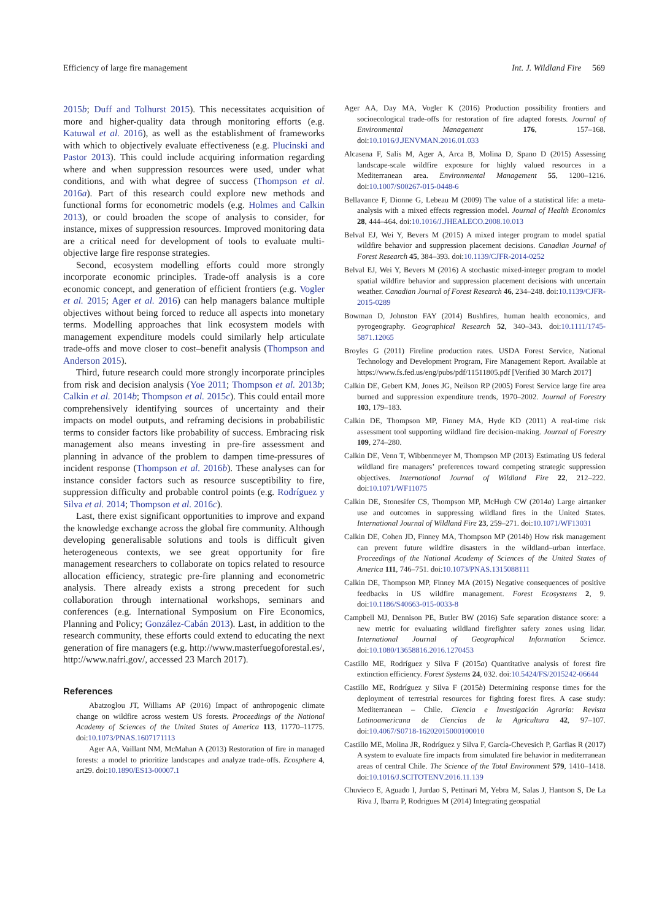Efficiency of large fire management Int. J. Wildland Fire 569
2015b; Duff and Tolhurst 2015). This necessitates acquisition of more and higher-quality data through monitoring efforts (e.g. Katuwal et al. 2016), as well as the establishment of frameworks with which to objectively evaluate effectiveness (e.g. Plucinski and Pastor 2013). This could include acquiring information regarding where and when suppression resources were used, under what conditions, and with what degree of success (Thompson et al. 2016a). Part of this research could explore new methods and functional forms for econometric models (e.g. Holmes and Calkin 2013), or could broaden the scope of analysis to consider, for instance, mixes of suppression resources. Improved monitoring data are a critical need for development of tools to evaluate multi-objective large fire response strategies.
Second, ecosystem modelling efforts could more strongly incorporate economic principles. Trade-off analysis is a core economic concept, and generation of efficient frontiers (e.g. Vogler et al. 2015; Ager et al. 2016) can help managers balance multiple objectives without being forced to reduce all aspects into monetary terms. Modelling approaches that link ecosystem models with management expenditure models could similarly help articulate trade-offs and move closer to cost–benefit analysis (Thompson and Anderson 2015).
Third, future research could more strongly incorporate principles from risk and decision analysis (Yoe 2011; Thompson et al. 2013b; Calkin et al. 2014b; Thompson et al. 2015c). This could entail more comprehensively identifying sources of uncertainty and their impacts on model outputs, and reframing decisions in probabilistic terms to consider factors like probability of success. Embracing risk management also means investing in pre-fire assessment and planning in advance of the problem to dampen time-pressures of incident response (Thompson et al. 2016b). These analyses can for instance consider factors such as resource susceptibility to fire, suppression difficulty and probable control points (e.g. Rodríguez y Silva et al. 2014; Thompson et al. 2016c).
Last, there exist significant opportunities to improve and expand the knowledge exchange across the global fire community. Although developing generalisable solutions and tools is difficult given heterogeneous contexts, we see great opportunity for fire management researchers to collaborate on topics related to resource allocation efficiency, strategic pre-fire planning and econometric analysis. There already exists a strong precedent for such collaboration through international workshops, seminars and conferences (e.g. International Symposium on Fire Economics, Planning and Policy; González-Cabán 2013). Last, in addition to the research community, these efforts could extend to educating the next generation of fire managers (e.g. http://www.masterfuegoforestal.es/, http://www.nafri.gov/, accessed 23 March 2017).
References
Abatzoglou JT, Williams AP (2016) Impact of anthropogenic climate change on wildfire across western US forests. Proceedings of the National Academy of Sciences of the United States of America 113, 11770–11775. doi:10.1073/PNAS.1607171113
Ager AA, Vaillant NM, McMahan A (2013) Restoration of fire in managed forests: a model to prioritize landscapes and analyze trade-offs. Ecosphere 4, art29. doi:10.1890/ES13-00007.1
Ager AA, Day MA, Vogler K (2016) Production possibility frontiers and socioecological trade-offs for restoration of fire adapted forests. Journal of Environmental Management 176, 157–168. doi:10.1016/J.JENVMAN.2016.01.033
Alcasena F, Salis M, Ager A, Arca B, Molina D, Spano D (2015) Assessing landscape-scale wildfire exposure for highly valued resources in a Mediterranean area. Environmental Management 55, 1200–1216. doi:10.1007/S00267-015-0448-6
Bellavance F, Dionne G, Lebeau M (2009) The value of a statistical life: a meta-analysis with a mixed effects regression model. Journal of Health Economics 28, 444–464. doi:10.1016/J.JHEALECO.2008.10.013
Belval EJ, Wei Y, Bevers M (2015) A mixed integer program to model spatial wildfire behavior and suppression placement decisions. Canadian Journal of Forest Research 45, 384–393. doi:10.1139/CJFR-2014-0252
Belval EJ, Wei Y, Bevers M (2016) A stochastic mixed-integer program to model spatial wildfire behavior and suppression placement decisions with uncertain weather. Canadian Journal of Forest Research 46, 234–248. doi:10.1139/CJFR-2015-0289
Bowman D, Johnston FAY (2014) Bushfires, human health economics, and pyrogeography. Geographical Research 52, 340–343. doi:10.1111/1745-5871.12065
Broyles G (2011) Fireline production rates. USDA Forest Service, National Technology and Development Program, Fire Management Report. Available at https://www.fs.fed.us/eng/pubs/pdf/11511805.pdf [Verified 30 March 2017]
Calkin DE, Gebert KM, Jones JG, Neilson RP (2005) Forest Service large fire area burned and suppression expenditure trends, 1970–2002. Journal of Forestry 103, 179–183.
Calkin DE, Thompson MP, Finney MA, Hyde KD (2011) A real-time risk assessment tool supporting wildland fire decision-making. Journal of Forestry 109, 274–280.
Calkin DE, Venn T, Wibbenmeyer M, Thompson MP (2013) Estimating US federal wildland fire managers’ preferences toward competing strategic suppression objectives. International Journal of Wildland Fire 22, 212–222. doi:10.1071/WF11075
Calkin DE, Stonesifer CS, Thompson MP, McHugh CW (2014a) Large airtanker use and outcomes in suppressing wildland fires in the United States. International Journal of Wildland Fire 23, 259–271. doi:10.1071/WF13031
Calkin DE, Cohen JD, Finney MA, Thompson MP (2014b) How risk management can prevent future wildfire disasters in the wildland–urban interface. Proceedings of the National Academy of Sciences of the United States of America 111, 746–751. doi:10.1073/PNAS.1315088111
Calkin DE, Thompson MP, Finney MA (2015) Negative consequences of positive feedbacks in US wildfire management. Forest Ecosystems 2, 9. doi:10.1186/S40663-015-0033-8
Campbell MJ, Dennison PE, Butler BW (2016) Safe separation distance score: a new metric for evaluating wildland firefighter safety zones using lidar. International Journal of Geographical Information Science. doi:10.1080/13658816.2016.1270453
Castillo ME, Rodríguez y Silva F (2015a) Quantitative analysis of forest fire extinction efficiency. Forest Systems 24, 032. doi:10.5424/FS/2015242-06644
Castillo ME, Rodríguez y Silva F (2015b) Determining response times for the deployment of terrestrial resources for fighting forest fires. A case study: Mediterranean – Chile. Ciencia e Investigación Agraria: Revista Latinoamericana de Ciencias de la Agricultura 42, 97–107. doi:10.4067/S0718-16202015000100010
Castillo ME, Molina JR, Rodríguez y Silva F, García-Chevesich P, Garfias R (2017) A system to evaluate fire impacts from simulated fire behavior in mediterranean areas of central Chile. The Science of the Total Environment 579, 1410–1418. doi:10.1016/J.SCITOTENV.2016.11.139
Chuvieco E, Aguado I, Jurdao S, Pettinari M, Yebra M, Salas J, Hantson S, De La Riva J, Ibarra P, Rodrigues M (2014) Integrating geospatial